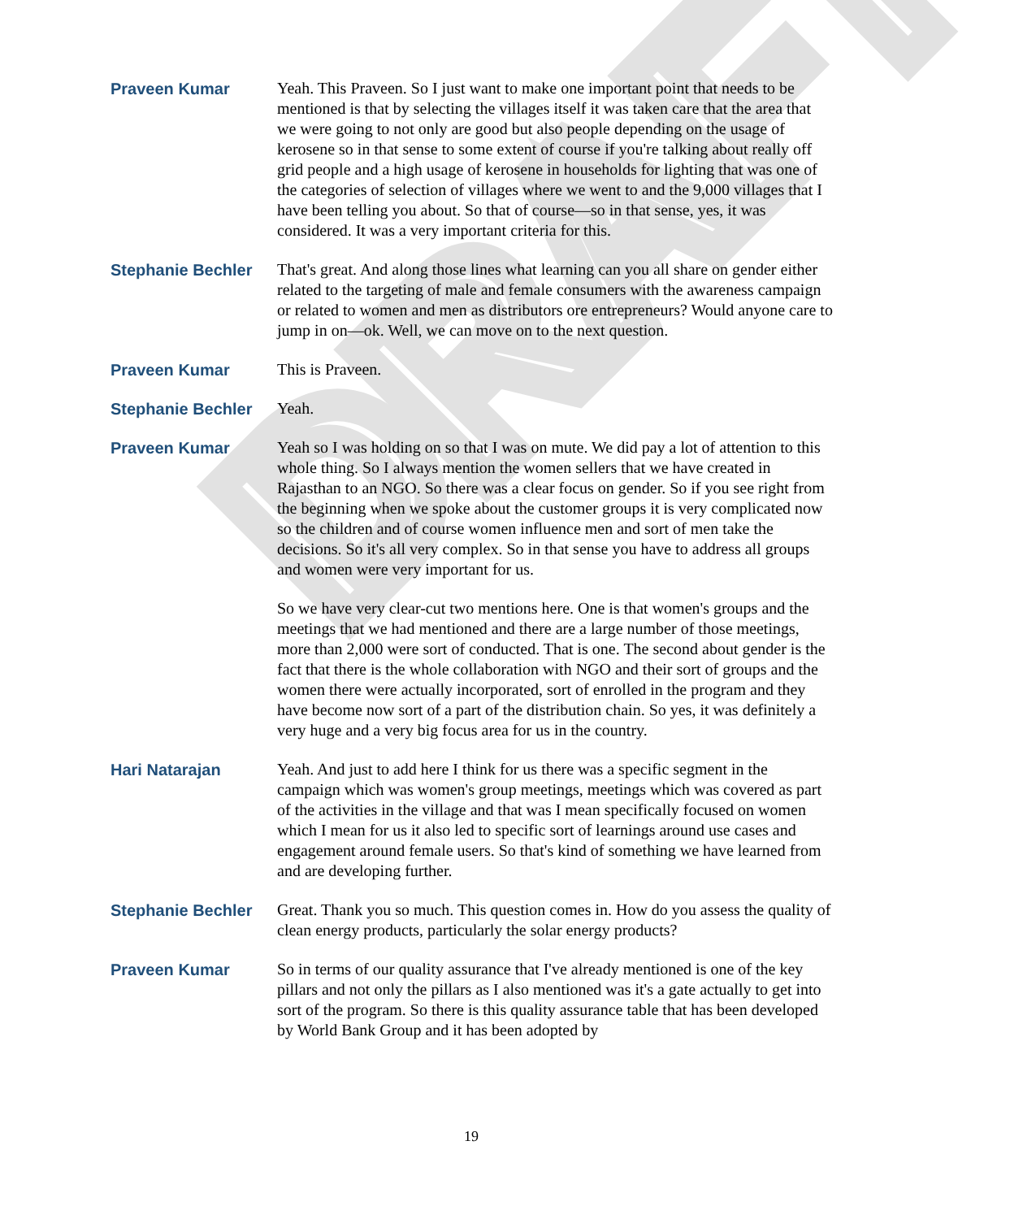DRAFT
Praveen Kumar Yeah. This Praveen. So I just want to make one important point that needs to be mentioned is that by selecting the villages itself it was taken care that the area that we were going to not only are good but also people depending on the usage of kerosene so in that sense to some extent of course if you're talking about really off grid people and a high usage of kerosene in households for lighting that was one of the categories of selection of villages where we went to and the 9,000 villages that I have been telling you about. So that of course—so in that sense, yes, it was considered. It was a very important criteria for this.
Stephanie Bechler That's great. And along those lines what learning can you all share on gender either related to the targeting of male and female consumers with the awareness campaign or related to women and men as distributors ore entrepreneurs? Would anyone care to jump in on—ok. Well, we can move on to the next question.
Praveen Kumar This is Praveen.
Stephanie Bechler Yeah.
Praveen Kumar Yeah so I was holding on so that I was on mute. We did pay a lot of attention to this whole thing. So I always mention the women sellers that we have created in Rajasthan to an NGO. So there was a clear focus on gender. So if you see right from the beginning when we spoke about the customer groups it is very complicated now so the children and of course women influence men and sort of men take the decisions. So it's all very complex. So in that sense you have to address all groups and women were very important for us.
So we have very clear-cut two mentions here. One is that women's groups and the meetings that we had mentioned and there are a large number of those meetings, more than 2,000 were sort of conducted. That is one. The second about gender is the fact that there is the whole collaboration with NGO and their sort of groups and the women there were actually incorporated, sort of enrolled in the program and they have become now sort of a part of the distribution chain. So yes, it was definitely a very huge and a very big focus area for us in the country.
Hari Natarajan Yeah. And just to add here I think for us there was a specific segment in the campaign which was women's group meetings, meetings which was covered as part of the activities in the village and that was I mean specifically focused on women which I mean for us it also led to specific sort of learnings around use cases and engagement around female users. So that's kind of something we have learned from and are developing further.
Stephanie Bechler Great. Thank you so much. This question comes in. How do you assess the quality of clean energy products, particularly the solar energy products?
Praveen Kumar So in terms of our quality assurance that I've already mentioned is one of the key pillars and not only the pillars as I also mentioned was it's a gate actually to get into sort of the program. So there is this quality assurance table that has been developed by World Bank Group and it has been adopted by
19